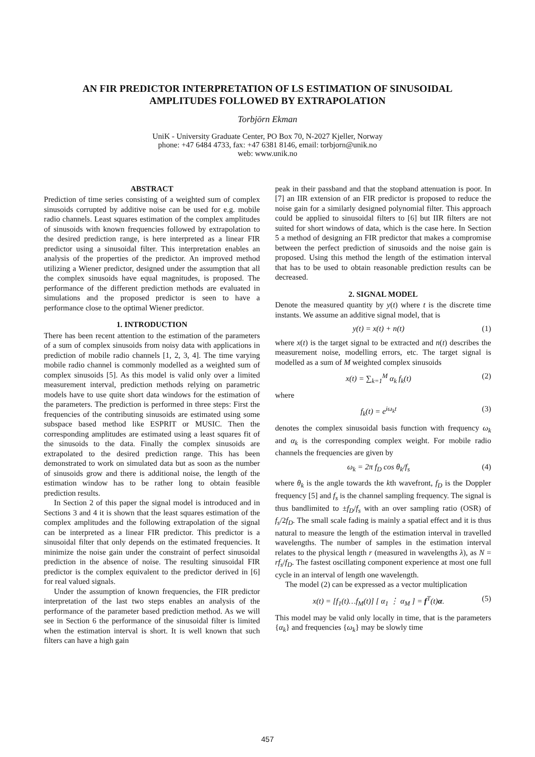AN FIR PREDICTOR INTERPRETATION OF LS ESTIMATION OF SINUSOIDAL
AMPLITUDES FOLLOWED BY EXTRAPOLATION
Torbjörn Ekman
UniK - University Graduate Center, PO Box 70, N-2027 Kjeller, Norway
phone: +47 6484 4733, fax: +47 6381 8146, email: torbjorn@unik.no
web: www.unik.no
ABSTRACT
Prediction of time series consisting of a weighted sum of complex sinusoids corrupted by additive noise can be used for e.g. mobile radio channels. Least squares estimation of the complex amplitudes of sinusoids with known frequencies followed by extrapolation to the desired prediction range, is here interpreted as a linear FIR predictor using a sinusoidal filter. This interpretation enables an analysis of the properties of the predictor. An improved method utilizing a Wiener predictor, designed under the assumption that all the complex sinusoids have equal magnitudes, is proposed. The performance of the different prediction methods are evaluated in simulations and the proposed predictor is seen to have a performance close to the optimal Wiener predictor.
1. INTRODUCTION
There has been recent attention to the estimation of the parameters of a sum of complex sinusoids from noisy data with applications in prediction of mobile radio channels [1, 2, 3, 4]. The time varying mobile radio channel is commonly modelled as a weighted sum of complex sinusoids [5]. As this model is valid only over a limited measurement interval, prediction methods relying on parametric models have to use quite short data windows for the estimation of the parameters. The prediction is performed in three steps: First the frequencies of the contributing sinusoids are estimated using some subspace based method like ESPRIT or MUSIC. Then the corresponding amplitudes are estimated using a least squares fit of the sinusoids to the data. Finally the complex sinusoids are extrapolated to the desired prediction range. This has been demonstrated to work on simulated data but as soon as the number of sinusoids grow and there is additional noise, the length of the estimation window has to be rather long to obtain feasible prediction results.
In Section 2 of this paper the signal model is introduced and in Sections 3 and 4 it is shown that the least squares estimation of the complex amplitudes and the following extrapolation of the signal can be interpreted as a linear FIR predictor. This predictor is a sinusoidal filter that only depends on the estimated frequencies. It minimize the noise gain under the constraint of perfect sinusoidal prediction in the absence of noise. The resulting sinusoidal FIR predictor is the complex equivalent to the predictor derived in [6] for real valued signals.
Under the assumption of known frequencies, the FIR predictor interpretation of the last two steps enables an analysis of the performance of the parameter based prediction method. As we will see in Section 6 the performance of the sinusoidal filter is limited when the estimation interval is short. It is well known that such filters can have a high gain
peak in their passband and that the stopband attenuation is poor. In [7] an IIR extension of an FIR predictor is proposed to reduce the noise gain for a similarly designed polynomial filter. This approach could be applied to sinusoidal filters to [6] but IIR filters are not suited for short windows of data, which is the case here. In Section 5 a method of designing an FIR predictor that makes a compromise between the perfect prediction of sinusoids and the noise gain is proposed. Using this method the length of the estimation interval that has to be used to obtain reasonable prediction results can be decreased.
2. SIGNAL MODEL
Denote the measured quantity by y(t) where t is the discrete time instants. We assume an additive signal model, that is
y(t) = x(t) + n(t) (1)
where x(t) is the target signal to be extracted and n(t) describes the measurement noise, modelling errors, etc. The target signal is modelled as a sum of M weighted complex sinusoids
x(t) = ∑<sub>k=1</sub><sup>M</sup> α<sub>k</sub> f<sub>k</sub>(t) (2)
where
f<sub>k</sub>(t) = e<sup>iω<sub>k</sub>t</sup> (3)
denotes the complex sinusoidal basis function with frequency ω<sub>k</sub> and α<sub>k</sub> is the corresponding complex weight. For mobile radio channels the frequencies are given by
ω<sub>k</sub> = 2π f<sub>D</sub> cos θ<sub>k</sub>/f<sub>s</sub> (4)
where θ<sub>k</sub> is the angle towards the kth wavefront, f<sub>D</sub> is the Doppler frequency [5] and f<sub>s</sub> is the channel sampling frequency. The signal is thus bandlimited to ±f<sub>D</sub>/f<sub>s</sub> with an over sampling ratio (OSR) of f<sub>s</sub>/2f<sub>D</sub>. The small scale fading is mainly a spatial effect and it is thus natural to measure the length of the estimation interval in travelled wavelengths. The number of samples in the estimation interval relates to the physical length r (measured in wavelengths λ), as N = rf<sub>s</sub>/f<sub>D</sub>. The fastest oscillating component experience at most one full cycle in an interval of length one wavelength.
The model (2) can be expressed as a vector multiplication
x(t) = [f<sub>1</sub>(t)…f<sub>M</sub>(t)] [ α<sub>1</sub> ⋮ α<sub>M</sub> ] = f<sup>T</sup>(t)α. (5)
This model may be valid only locally in time, that is the parameters {α<sub>k</sub>} and frequencies {ω<sub>k</sub>} may be slowly time
457